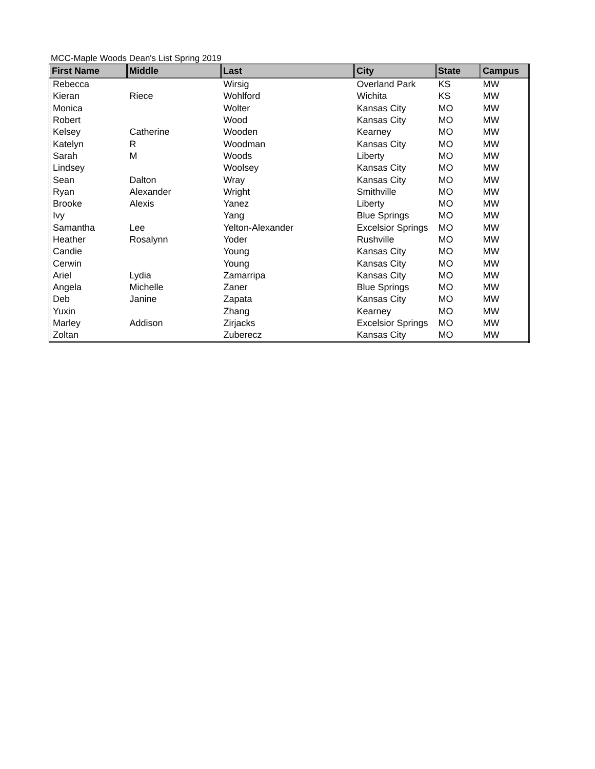MCC-Maple Woods Dean's List Spring 2019
| First Name | Middle | Last | City | State | Campus |
| --- | --- | --- | --- | --- | --- |
| Rebecca | | Wirsig | Overland Park | KS | MW |
| Kieran | Riece | Wohlford | Wichita | KS | MW |
| Monica | | Wolter | Kansas City | MO | MW |
| Robert | | Wood | Kansas City | MO | MW |
| Kelsey | Catherine | Wooden | Kearney | MO | MW |
| Katelyn | R | Woodman | Kansas City | MO | MW |
| Sarah | M | Woods | Liberty | MO | MW |
| Lindsey | | Woolsey | Kansas City | MO | MW |
| Sean | Dalton | Wray | Kansas City | MO | MW |
| Ryan | Alexander | Wright | Smithville | MO | MW |
| Brooke | Alexis | Yanez | Liberty | MO | MW |
| Ivy | | Yang | Blue Springs | MO | MW |
| Samantha | Lee | Yelton-Alexander | Excelsior Springs | MO | MW |
| Heather | Rosalynn | Yoder | Rushville | MO | MW |
| Candie | | Young | Kansas City | MO | MW |
| Cerwin | | Young | Kansas City | MO | MW |
| Ariel | Lydia | Zamarripa | Kansas City | MO | MW |
| Angela | Michelle | Zaner | Blue Springs | MO | MW |
| Deb | Janine | Zapata | Kansas City | MO | MW |
| Yuxin | | Zhang | Kearney | MO | MW |
| Marley | Addison | Zirjacks | Excelsior Springs | MO | MW |
| Zoltan | | Zuberecz | Kansas City | MO | MW |